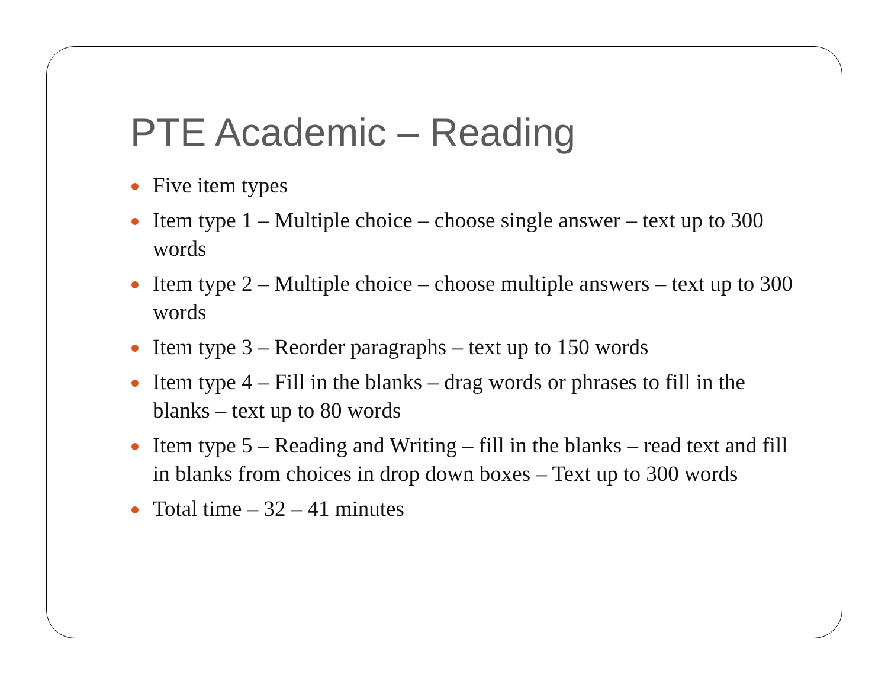PTE Academic – Reading
Five item types
Item type 1 – Multiple choice – choose single answer – text up to 300 words
Item type 2 – Multiple choice – choose multiple answers – text up to 300 words
Item type 3 – Reorder paragraphs – text up to 150 words
Item type 4 – Fill in the blanks – drag words or phrases to fill in the blanks – text up to 80 words
Item type 5 – Reading and Writing – fill in the blanks – read text and fill in blanks from choices in drop down boxes – Text up to 300 words
Total time – 32 – 41 minutes